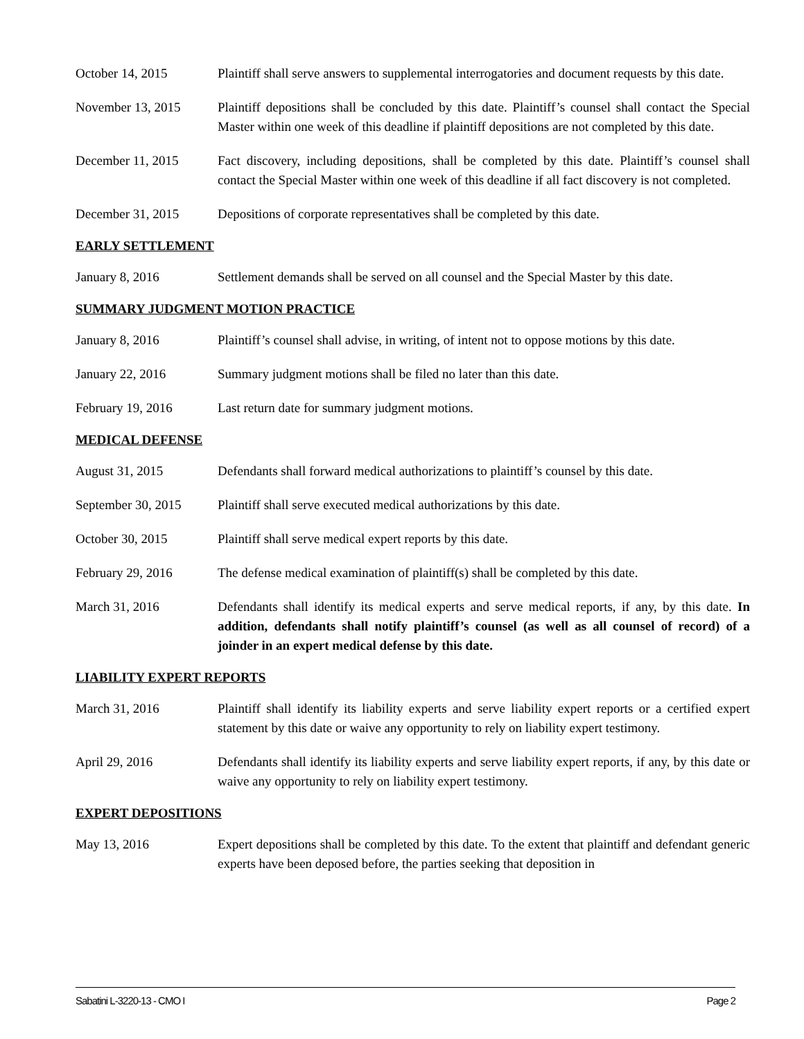October 14, 2015 Plaintiff shall serve answers to supplemental interrogatories and document requests by this date.
November 13, 2015 Plaintiff depositions shall be concluded by this date. Plaintiff’s counsel shall contact the Special Master within one week of this deadline if plaintiff depositions are not completed by this date.
December 11, 2015 Fact discovery, including depositions, shall be completed by this date. Plaintiff’s counsel shall contact the Special Master within one week of this deadline if all fact discovery is not completed.
December 31, 2015 Depositions of corporate representatives shall be completed by this date.
EARLY SETTLEMENT
January 8, 2016 Settlement demands shall be served on all counsel and the Special Master by this date.
SUMMARY JUDGMENT MOTION PRACTICE
January 8, 2016 Plaintiff’s counsel shall advise, in writing, of intent not to oppose motions by this date.
January 22, 2016 Summary judgment motions shall be filed no later than this date.
February 19, 2016 Last return date for summary judgment motions.
MEDICAL DEFENSE
August 31, 2015 Defendants shall forward medical authorizations to plaintiff’s counsel by this date.
September 30, 2015
Plaintiff shall serve executed medical authorizations by this date.
October 30, 2015 Plaintiff shall serve medical expert reports by this date.
February 29, 2016 The defense medical examination of plaintiff(s) shall be completed by this date.
March 31, 2016 Defendants shall identify its medical experts and serve medical reports, if any, by this date. In addition, defendants shall notify plaintiff’s counsel (as well as all counsel of record) of a joinder in an expert medical defense by this date.
LIABILITY EXPERT REPORTS
March 31, 2016 Plaintiff shall identify its liability experts and serve liability expert reports or a certified expert statement by this date or waive any opportunity to rely on liability expert testimony.
April 29, 2016 Defendants shall identify its liability experts and serve liability expert reports, if any, by this date or waive any opportunity to rely on liability expert testimony.
EXPERT DEPOSITIONS
May 13, 2016 Expert depositions shall be completed by this date. To the extent that plaintiff and defendant generic experts have been deposed before, the parties seeking that deposition in
Sabatini L-3220-13 - CMO I Page 2